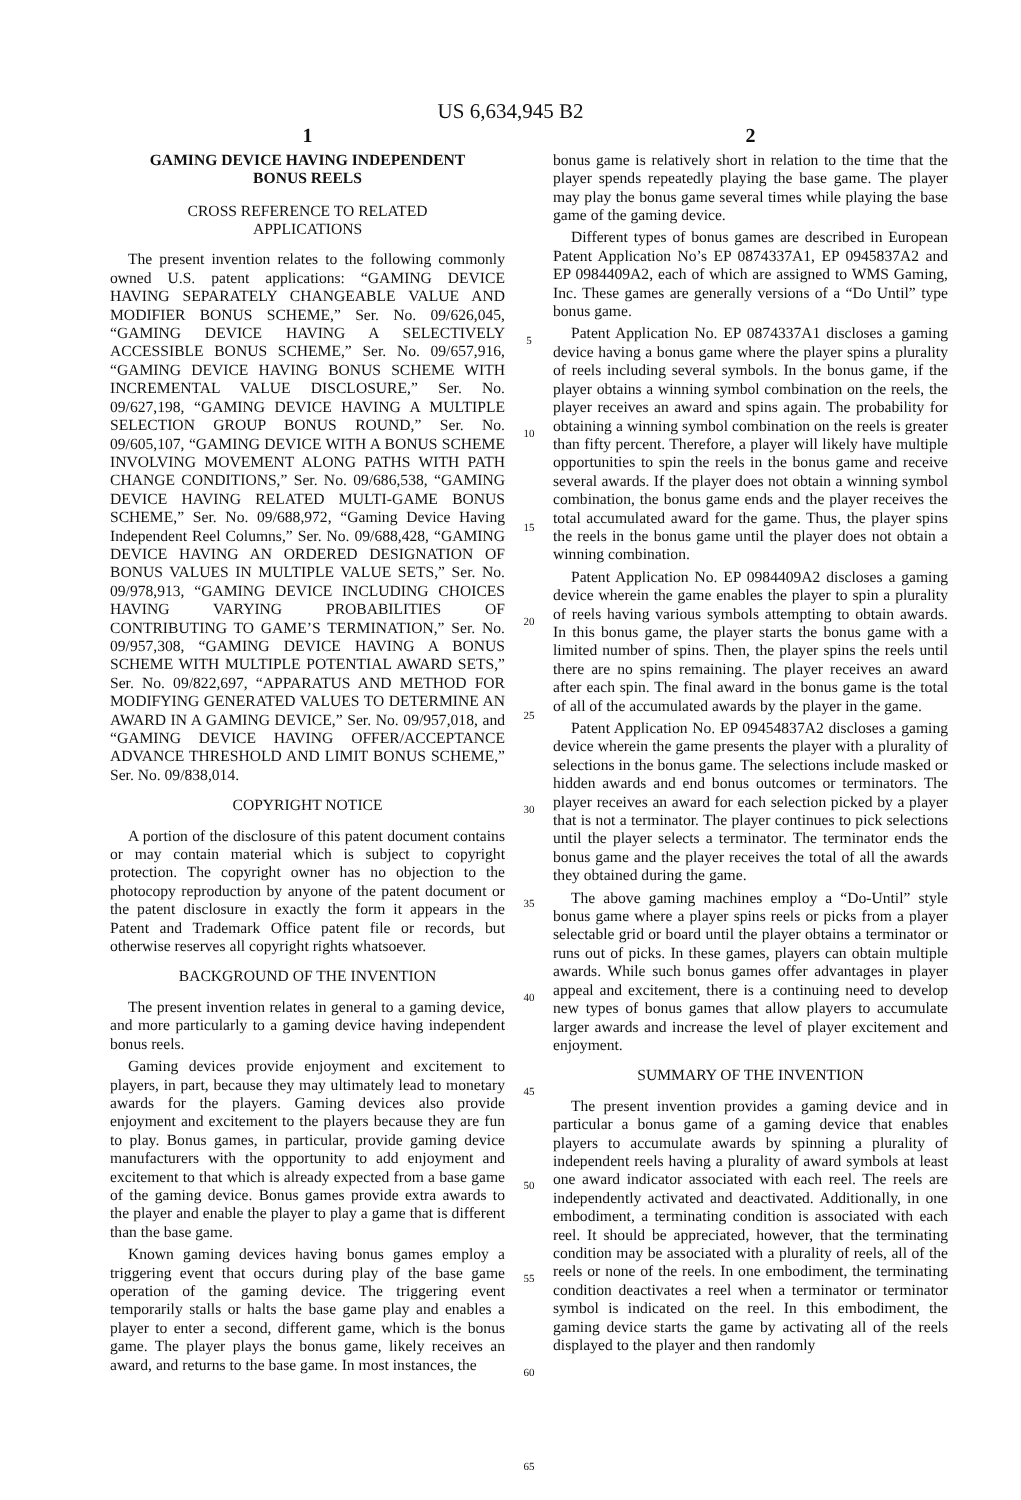US 6,634,945 B2
1
GAMING DEVICE HAVING INDEPENDENT
BONUS REELS
CROSS REFERENCE TO RELATED
APPLICATIONS
The present invention relates to the following commonly owned U.S. patent applications: “GAMING DEVICE HAVING SEPARATELY CHANGEABLE VALUE AND MODIFIER BONUS SCHEME,” Ser. No. 09/626,045, “GAMING DEVICE HAVING A SELECTIVELY ACCESSIBLE BONUS SCHEME,” Ser. No. 09/657,916, “GAMING DEVICE HAVING BONUS SCHEME WITH INCREMENTAL VALUE DISCLOSURE,” Ser. No. 09/627,198, “GAMING DEVICE HAVING A MULTIPLE SELECTION GROUP BONUS ROUND,” Ser. No. 09/605,107, “GAMING DEVICE WITH A BONUS SCHEME INVOLVING MOVEMENT ALONG PATHS WITH PATH CHANGE CONDITIONS,” Ser. No. 09/686,538, “GAMING DEVICE HAVING RELATED MULTI-GAME BONUS SCHEME,” Ser. No. 09/688,972, “Gaming Device Having Independent Reel Columns,” Ser. No. 09/688,428, “GAMING DEVICE HAVING AN ORDERED DESIGNATION OF BONUS VALUES IN MULTIPLE VALUE SETS,” Ser. No. 09/978,913, “GAMING DEVICE INCLUDING CHOICES HAVING VARYING PROBABILITIES OF CONTRIBUTING TO GAME’S TERMINATION,” Ser. No. 09/957,308, “GAMING DEVICE HAVING A BONUS SCHEME WITH MULTIPLE POTENTIAL AWARD SETS,” Ser. No. 09/822,697, “APPARATUS AND METHOD FOR MODIFYING GENERATED VALUES TO DETERMINE AN AWARD IN A GAMING DEVICE,” Ser. No. 09/957,018, and “GAMING DEVICE HAVING OFFER/ACCEPTANCE ADVANCE THRESHOLD AND LIMIT BONUS SCHEME,” Ser. No. 09/838,014.
COPYRIGHT NOTICE
A portion of the disclosure of this patent document contains or may contain material which is subject to copyright protection. The copyright owner has no objection to the photocopy reproduction by anyone of the patent document or the patent disclosure in exactly the form it appears in the Patent and Trademark Office patent file or records, but otherwise reserves all copyright rights whatsoever.
BACKGROUND OF THE INVENTION
The present invention relates in general to a gaming device, and more particularly to a gaming device having independent bonus reels.
Gaming devices provide enjoyment and excitement to players, in part, because they may ultimately lead to monetary awards for the players. Gaming devices also provide enjoyment and excitement to the players because they are fun to play. Bonus games, in particular, provide gaming device manufacturers with the opportunity to add enjoyment and excitement to that which is already expected from a base game of the gaming device. Bonus games provide extra awards to the player and enable the player to play a game that is different than the base game.
Known gaming devices having bonus games employ a triggering event that occurs during play of the base game operation of the gaming device. The triggering event temporarily stalls or halts the base game play and enables a player to enter a second, different game, which is the bonus game. The player plays the bonus game, likely receives an award, and returns to the base game. In most instances, the
5
10
15
20
25
30
35
40
45
50
55
60
65
2
bonus game is relatively short in relation to the time that the player spends repeatedly playing the base game. The player may play the bonus game several times while playing the base game of the gaming device.
Different types of bonus games are described in European Patent Application No’s EP 0874337A1, EP 0945837A2 and EP 0984409A2, each of which are assigned to WMS Gaming, Inc. These games are generally versions of a “Do Until” type bonus game.
Patent Application No. EP 0874337A1 discloses a gaming device having a bonus game where the player spins a plurality of reels including several symbols. In the bonus game, if the player obtains a winning symbol combination on the reels, the player receives an award and spins again. The probability for obtaining a winning symbol combination on the reels is greater than fifty percent. Therefore, a player will likely have multiple opportunities to spin the reels in the bonus game and receive several awards. If the player does not obtain a winning symbol combination, the bonus game ends and the player receives the total accumulated award for the game. Thus, the player spins the reels in the bonus game until the player does not obtain a winning combination.
Patent Application No. EP 0984409A2 discloses a gaming device wherein the game enables the player to spin a plurality of reels having various symbols attempting to obtain awards. In this bonus game, the player starts the bonus game with a limited number of spins. Then, the player spins the reels until there are no spins remaining. The player receives an award after each spin. The final award in the bonus game is the total of all of the accumulated awards by the player in the game.
Patent Application No. EP 09454837A2 discloses a gaming device wherein the game presents the player with a plurality of selections in the bonus game. The selections include masked or hidden awards and end bonus outcomes or terminators. The player receives an award for each selection picked by a player that is not a terminator. The player continues to pick selections until the player selects a terminator. The terminator ends the bonus game and the player receives the total of all the awards they obtained during the game.
The above gaming machines employ a “Do-Until” style bonus game where a player spins reels or picks from a player selectable grid or board until the player obtains a terminator or runs out of picks. In these games, players can obtain multiple awards. While such bonus games offer advantages in player appeal and excitement, there is a continuing need to develop new types of bonus games that allow players to accumulate larger awards and increase the level of player excitement and enjoyment.
SUMMARY OF THE INVENTION
The present invention provides a gaming device and in particular a bonus game of a gaming device that enables players to accumulate awards by spinning a plurality of independent reels having a plurality of award symbols at least one award indicator associated with each reel. The reels are independently activated and deactivated. Additionally, in one embodiment, a terminating condition is associated with each reel. It should be appreciated, however, that the terminating condition may be associated with a plurality of reels, all of the reels or none of the reels. In one embodiment, the terminating condition deactivates a reel when a terminator or terminator symbol is indicated on the reel. In this embodiment, the gaming device starts the game by activating all of the reels displayed to the player and then randomly